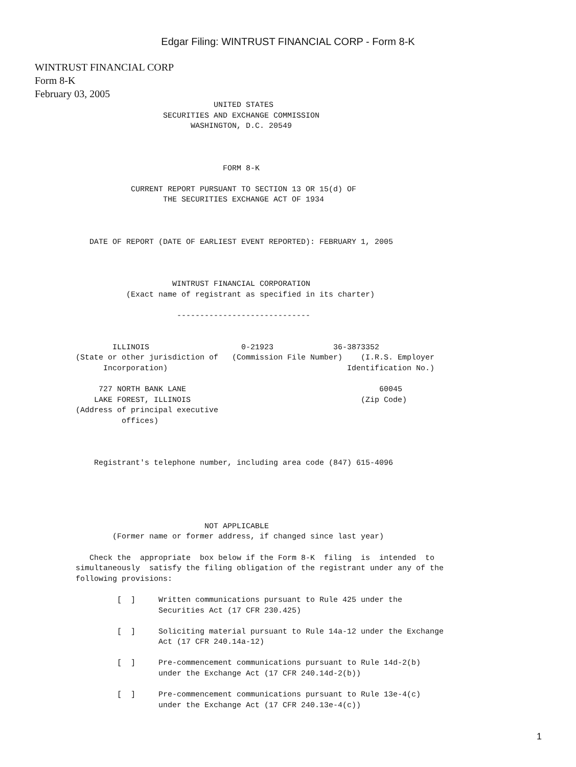Edgar Filing: WINTRUST FINANCIAL CORP - Form 8-K
WINTRUST FINANCIAL CORP
Form 8-K
February 03, 2005
                                UNITED STATES
                     SECURITIES AND EXCHANGE COMMISSION
                           WASHINGTON, D.C. 20549



                                  FORM 8-K

              CURRENT REPORT PURSUANT TO SECTION 13 OR 15(d) OF
                     THE SECURITIES EXCHANGE ACT OF 1934



     DATE OF REPORT (DATE OF EARLIEST EVENT REPORTED): FEBRUARY 1, 2005



                       WINTRUST FINANCIAL CORPORATION
             (Exact name of registrant as specified in its charter)

                        -----------------------------


          ILLINOIS                    0-21923             36-3873352
  (State or other jurisdiction of   (Commission File Number)    (I.R.S. Employer
        Incorporation)                                       Identification No.)

       727 NORTH BANK LANE                                          60045
      LAKE FOREST, ILLINOIS                                     (Zip Code)
  (Address of principal executive
            offices)



      Registrant's telephone number, including area code (847) 615-4096





                              NOT APPLICABLE
          (Former name or former address, if changed since last year)

     Check the  appropriate  box below if the Form 8-K  filing  is  intended  to
  simultaneously  satisfy the filing obligation of the registrant under any of the
  following provisions:

           [  ]     Written communications pursuant to Rule 425 under the
                    Securities Act (17 CFR 230.425)

           [  ]     Soliciting material pursuant to Rule 14a-12 under the Exchange
                    Act (17 CFR 240.14a-12)

           [  ]     Pre-commencement communications pursuant to Rule 14d-2(b)
                    under the Exchange Act (17 CFR 240.14d-2(b))

           [  ]     Pre-commencement communications pursuant to Rule 13e-4(c)
                    under the Exchange Act (17 CFR 240.13e-4(c))
1